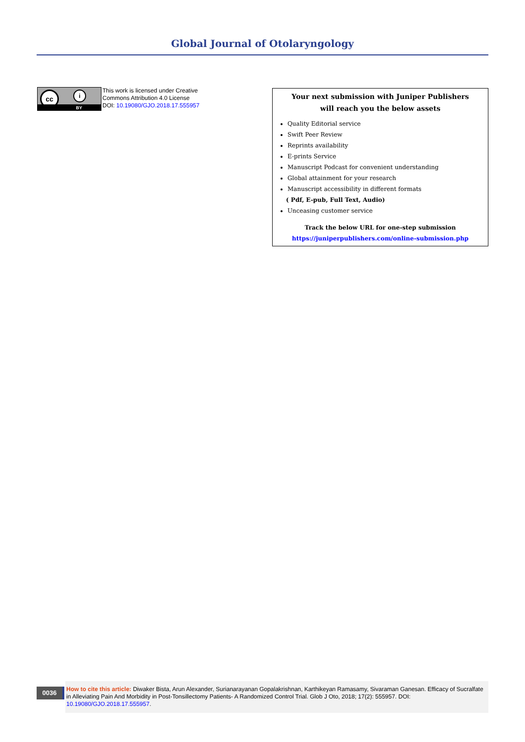Global Journal of Otolaryngology
cc i
BY
This work is licensed under Creative
Commons Attribution 4.0 License
DOI: 10.19080/GJO.2018.17.555957
Your next submission with Juniper Publishers
will reach you the below assets
Quality Editorial service
Swift Peer Review
Reprints availability
E-prints Service
Manuscript Podcast for convenient understanding
Global attainment for your research
Manuscript accessibility in different formats
( Pdf, E-pub, Full Text, Audio)
Unceasing customer service
Track the below URL for one-step submission
https://juniperpublishers.com/online-submission.php
0036
How to cite this article: Diwaker Bista, Arun Alexander, Surianarayanan Gopalakrishnan, Karthikeyan Ramasamy, Sivaraman Ganesan. Efficacy of Sucralfate in Alleviating Pain And Morbidity in Post-Tonsillectomy Patients- A Randomized Control Trial. Glob J Oto, 2018; 17(2): 555957. DOI: 10.19080/GJO.2018.17.555957.